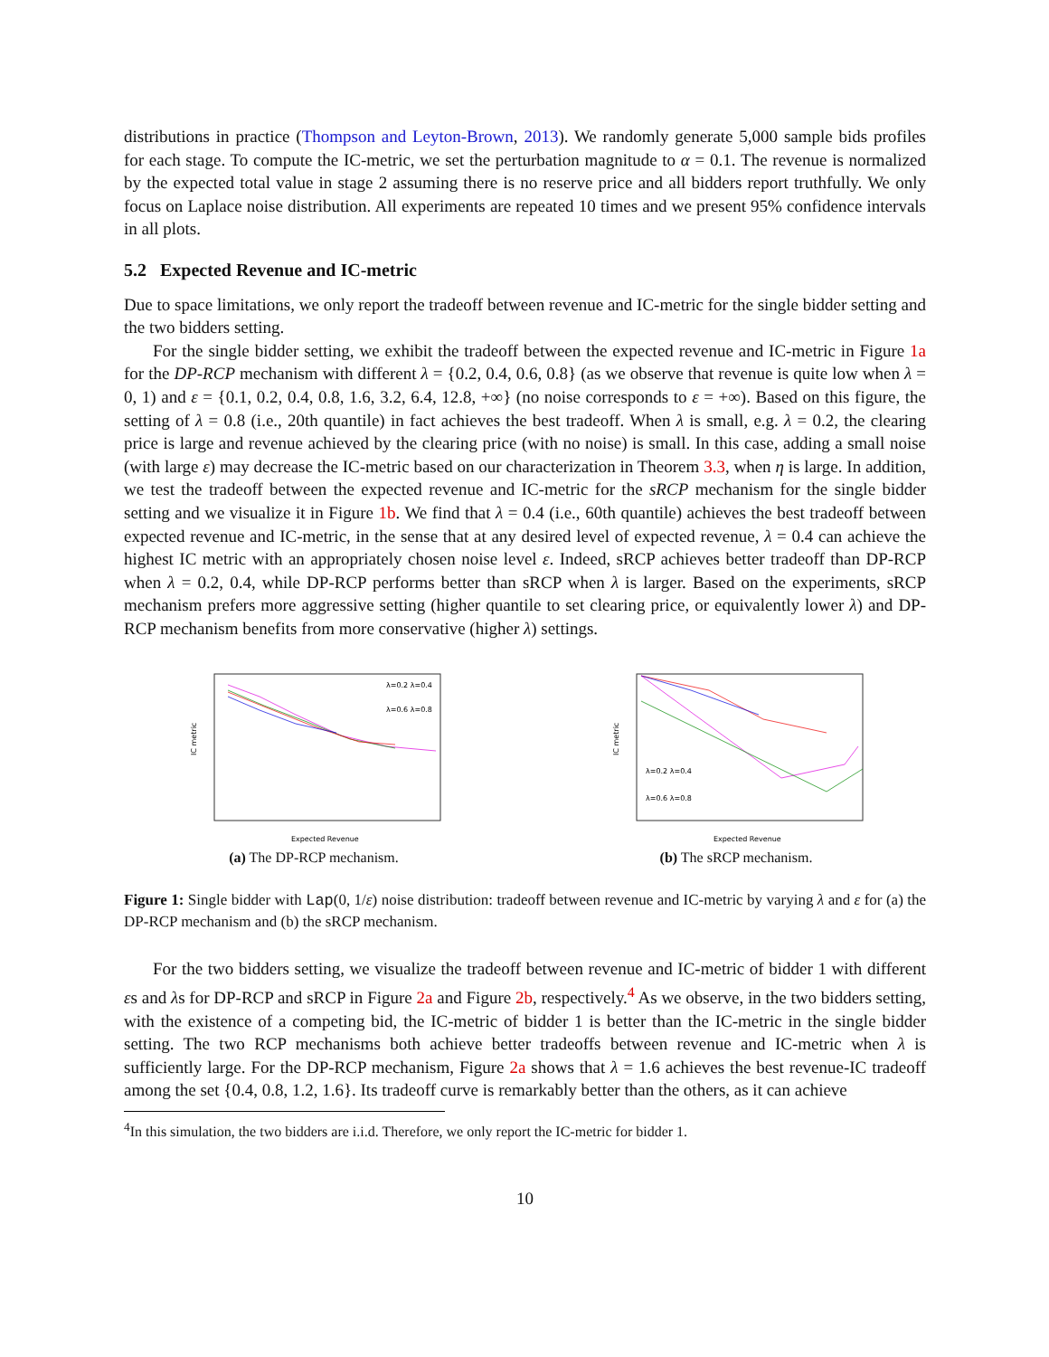distributions in practice (Thompson and Leyton-Brown, 2013). We randomly generate 5,000 sample bids profiles for each stage. To compute the IC-metric, we set the perturbation magnitude to α = 0.1. The revenue is normalized by the expected total value in stage 2 assuming there is no reserve price and all bidders report truthfully. We only focus on Laplace noise distribution. All experiments are repeated 10 times and we present 95% confidence intervals in all plots.
5.2 Expected Revenue and IC-metric
Due to space limitations, we only report the tradeoff between revenue and IC-metric for the single bidder setting and the two bidders setting.
For the single bidder setting, we exhibit the tradeoff between the expected revenue and IC-metric in Figure 1a for the DP-RCP mechanism with different λ = {0.2, 0.4, 0.6, 0.8} (as we observe that revenue is quite low when λ = 0, 1) and ε = {0.1, 0.2, 0.4, 0.8, 1.6, 3.2, 6.4, 12.8, +∞} (no noise corresponds to ε = +∞). Based on this figure, the setting of λ = 0.8 (i.e., 20th quantile) in fact achieves the best tradeoff. When λ is small, e.g. λ = 0.2, the clearing price is large and revenue achieved by the clearing price (with no noise) is small. In this case, adding a small noise (with large ε) may decrease the IC-metric based on our characterization in Theorem 3.3, when η is large. In addition, we test the tradeoff between the expected revenue and IC-metric for the sRCP mechanism for the single bidder setting and we visualize it in Figure 1b. We find that λ = 0.4 (i.e., 60th quantile) achieves the best tradeoff between expected revenue and IC-metric, in the sense that at any desired level of expected revenue, λ = 0.4 can achieve the highest IC metric with an appropriately chosen noise level ε. Indeed, sRCP achieves better tradeoff than DP-RCP when λ = 0.2, 0.4, while DP-RCP performs better than sRCP when λ is larger. Based on the experiments, sRCP mechanism prefers more aggressive setting (higher quantile to set clearing price, or equivalently lower λ) and DP-RCP mechanism benefits from more conservative (higher λ) settings.
IC metric
Expected Revenue
λ=0.2 λ=0.4
λ=0.6 λ=0.8
(a) The DP-RCP mechanism.
IC metric
Expected Revenue
λ=0.2 λ=0.4
λ=0.6 λ=0.8
(b) The sRCP mechanism.
Figure 1: Single bidder with Lap(0, 1/ε) noise distribution: tradeoff between revenue and IC-metric by varying λ and ε for (a) the DP-RCP mechanism and (b) the sRCP mechanism.
For the two bidders setting, we visualize the tradeoff between revenue and IC-metric of bidder 1 with different εs and λs for DP-RCP and sRCP in Figure 2a and Figure 2b, respectively.<sup>4</sup> As we observe, in the two bidders setting, with the existence of a competing bid, the IC-metric of bidder 1 is better than the IC-metric in the single bidder setting. The two RCP mechanisms both achieve better tradeoffs between revenue and IC-metric when λ is sufficiently large. For the DP-RCP mechanism, Figure 2a shows that λ = 1.6 achieves the best revenue-IC tradeoff among the set {0.4, 0.8, 1.2, 1.6}. Its tradeoff curve is remarkably better than the others, as it can achieve
<sup>4</sup> In this simulation, the two bidders are i.i.d. Therefore, we only report the IC-metric for bidder 1.
10